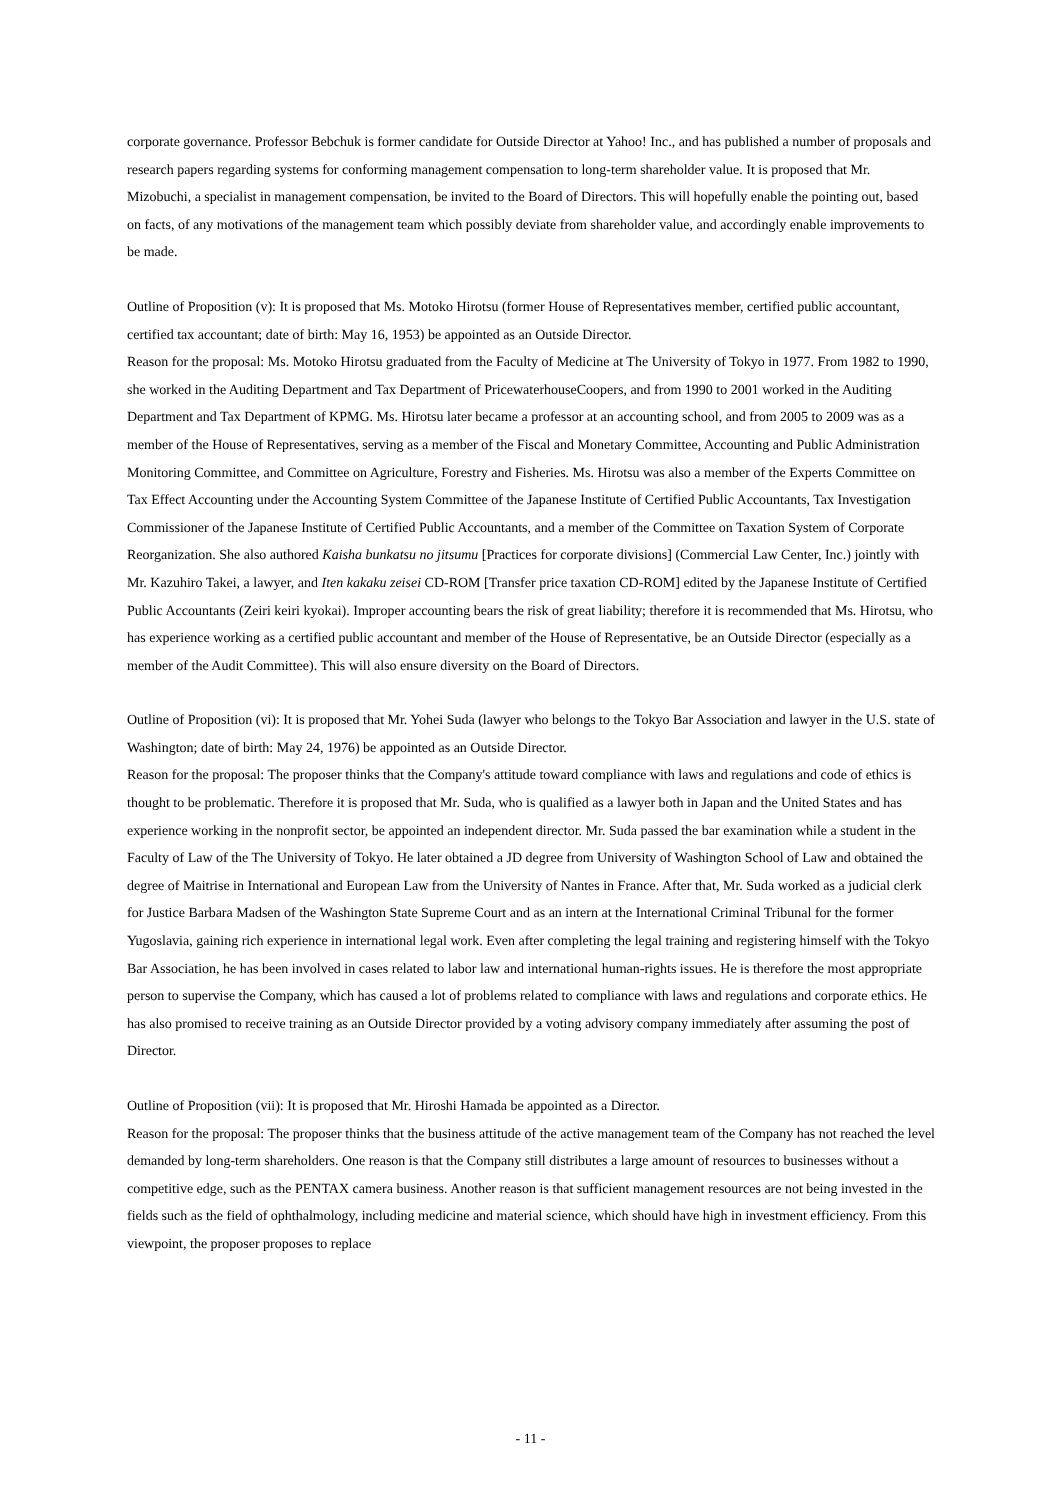corporate governance. Professor Bebchuk is former candidate for Outside Director at Yahoo! Inc., and has published a number of proposals and research papers regarding systems for conforming management compensation to long-term shareholder value. It is proposed that Mr. Mizobuchi, a specialist in management compensation, be invited to the Board of Directors. This will hopefully enable the pointing out, based on facts, of any motivations of the management team which possibly deviate from shareholder value, and accordingly enable improvements to be made.
Outline of Proposition (v): It is proposed that Ms. Motoko Hirotsu (former House of Representatives member, certified public accountant, certified tax accountant; date of birth: May 16, 1953) be appointed as an Outside Director.
Reason for the proposal: Ms. Motoko Hirotsu graduated from the Faculty of Medicine at The University of Tokyo in 1977. From 1982 to 1990, she worked in the Auditing Department and Tax Department of PricewaterhouseCoopers, and from 1990 to 2001 worked in the Auditing Department and Tax Department of KPMG. Ms. Hirotsu later became a professor at an accounting school, and from 2005 to 2009 was as a member of the House of Representatives, serving as a member of the Fiscal and Monetary Committee, Accounting and Public Administration Monitoring Committee, and Committee on Agriculture, Forestry and Fisheries. Ms. Hirotsu was also a member of the Experts Committee on Tax Effect Accounting under the Accounting System Committee of the Japanese Institute of Certified Public Accountants, Tax Investigation Commissioner of the Japanese Institute of Certified Public Accountants, and a member of the Committee on Taxation System of Corporate Reorganization. She also authored Kaisha bunkatsu no jitsumu [Practices for corporate divisions] (Commercial Law Center, Inc.) jointly with Mr. Kazuhiro Takei, a lawyer, and Iten kakaku zeisei CD-ROM [Transfer price taxation CD-ROM] edited by the Japanese Institute of Certified Public Accountants (Zeiri keiri kyokai). Improper accounting bears the risk of great liability; therefore it is recommended that Ms. Hirotsu, who has experience working as a certified public accountant and member of the House of Representative, be an Outside Director (especially as a member of the Audit Committee). This will also ensure diversity on the Board of Directors.
Outline of Proposition (vi): It is proposed that Mr. Yohei Suda (lawyer who belongs to the Tokyo Bar Association and lawyer in the U.S. state of Washington; date of birth: May 24, 1976) be appointed as an Outside Director.
Reason for the proposal: The proposer thinks that the Company's attitude toward compliance with laws and regulations and code of ethics is thought to be problematic. Therefore it is proposed that Mr. Suda, who is qualified as a lawyer both in Japan and the United States and has experience working in the nonprofit sector, be appointed an independent director. Mr. Suda passed the bar examination while a student in the Faculty of Law of the The University of Tokyo. He later obtained a JD degree from University of Washington School of Law and obtained the degree of Maitrise in International and European Law from the University of Nantes in France. After that, Mr. Suda worked as a judicial clerk for Justice Barbara Madsen of the Washington State Supreme Court and as an intern at the International Criminal Tribunal for the former Yugoslavia, gaining rich experience in international legal work. Even after completing the legal training and registering himself with the Tokyo Bar Association, he has been involved in cases related to labor law and international human-rights issues. He is therefore the most appropriate person to supervise the Company, which has caused a lot of problems related to compliance with laws and regulations and corporate ethics. He has also promised to receive training as an Outside Director provided by a voting advisory company immediately after assuming the post of Director.
Outline of Proposition (vii): It is proposed that Mr. Hiroshi Hamada be appointed as a Director.
Reason for the proposal: The proposer thinks that the business attitude of the active management team of the Company has not reached the level demanded by long-term shareholders. One reason is that the Company still distributes a large amount of resources to businesses without a competitive edge, such as the PENTAX camera business. Another reason is that sufficient management resources are not being invested in the fields such as the field of ophthalmology, including medicine and material science, which should have high in investment efficiency. From this viewpoint, the proposer proposes to replace
- 11 -